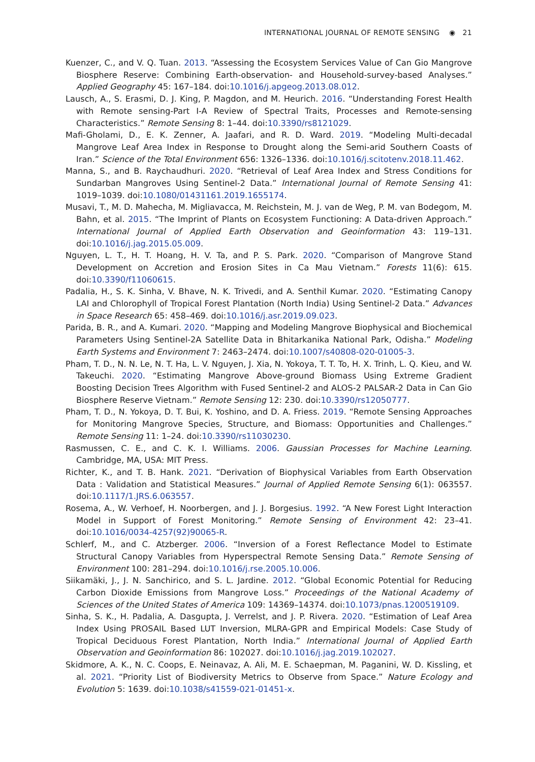INTERNATIONAL JOURNAL OF REMOTE SENSING ◉ 21
Kuenzer, C., and V. Q. Tuan. 2013. “Assessing the Ecosystem Services Value of Can Gio Mangrove Biosphere Reserve: Combining Earth-observation- and Household-survey-based Analyses.” Applied Geography 45: 167–184. doi:10.1016/j.apgeog.2013.08.012.
Lausch, A., S. Erasmi, D. J. King, P. Magdon, and M. Heurich. 2016. “Understanding Forest Health with Remote sensing-Part I-A Review of Spectral Traits, Processes and Remote-sensing Characteristics.” Remote Sensing 8: 1–44. doi:10.3390/rs8121029.
Mafi-Gholami, D., E. K. Zenner, A. Jaafari, and R. D. Ward. 2019. “Modeling Multi-decadal Mangrove Leaf Area Index in Response to Drought along the Semi-arid Southern Coasts of Iran.” Science of the Total Environment 656: 1326–1336. doi:10.1016/j.scitotenv.2018.11.462.
Manna, S., and B. Raychaudhuri. 2020. “Retrieval of Leaf Area Index and Stress Conditions for Sundarban Mangroves Using Sentinel-2 Data.” International Journal of Remote Sensing 41: 1019–1039. doi:10.1080/01431161.2019.1655174.
Musavi, T., M. D. Mahecha, M. Migliavacca, M. Reichstein, M. J. van de Weg, P. M. van Bodegom, M. Bahn, et al. 2015. “The Imprint of Plants on Ecosystem Functioning: A Data-driven Approach.” International Journal of Applied Earth Observation and Geoinformation 43: 119–131. doi:10.1016/j.jag.2015.05.009.
Nguyen, L. T., H. T. Hoang, H. V. Ta, and P. S. Park. 2020. “Comparison of Mangrove Stand Development on Accretion and Erosion Sites in Ca Mau Vietnam.” Forests 11(6): 615. doi:10.3390/f11060615.
Padalia, H., S. K. Sinha, V. Bhave, N. K. Trivedi, and A. Senthil Kumar. 2020. “Estimating Canopy LAI and Chlorophyll of Tropical Forest Plantation (North India) Using Sentinel-2 Data.” Advances in Space Research 65: 458–469. doi:10.1016/j.asr.2019.09.023.
Parida, B. R., and A. Kumari. 2020. “Mapping and Modeling Mangrove Biophysical and Biochemical Parameters Using Sentinel-2A Satellite Data in Bhitarkanika National Park, Odisha.” Modeling Earth Systems and Environment 7: 2463–2474. doi:10.1007/s40808-020-01005-3.
Pham, T. D., N. N. Le, N. T. Ha, L. V. Nguyen, J. Xia, N. Yokoya, T. T. To, H. X. Trinh, L. Q. Kieu, and W. Takeuchi. 2020. “Estimating Mangrove Above-ground Biomass Using Extreme Gradient Boosting Decision Trees Algorithm with Fused Sentinel-2 and ALOS-2 PALSAR-2 Data in Can Gio Biosphere Reserve Vietnam.” Remote Sensing 12: 230. doi:10.3390/rs12050777.
Pham, T. D., N. Yokoya, D. T. Bui, K. Yoshino, and D. A. Friess. 2019. “Remote Sensing Approaches for Monitoring Mangrove Species, Structure, and Biomass: Opportunities and Challenges.” Remote Sensing 11: 1–24. doi:10.3390/rs11030230.
Rasmussen, C. E., and C. K. I. Williams. 2006. Gaussian Processes for Machine Learning. Cambridge, MA, USA: MIT Press.
Richter, K., and T. B. Hank. 2021. “Derivation of Biophysical Variables from Earth Observation Data : Validation and Statistical Measures.” Journal of Applied Remote Sensing 6(1): 063557. doi:10.1117/1.JRS.6.063557.
Rosema, A., W. Verhoef, H. Noorbergen, and J. J. Borgesius. 1992. “A New Forest Light Interaction Model in Support of Forest Monitoring.” Remote Sensing of Environment 42: 23–41. doi:10.1016/0034-4257(92)90065-R.
Schlerf, M., and C. Atzberger. 2006. “Inversion of a Forest Reflectance Model to Estimate Structural Canopy Variables from Hyperspectral Remote Sensing Data.” Remote Sensing of Environment 100: 281–294. doi:10.1016/j.rse.2005.10.006.
Siikamäki, J., J. N. Sanchirico, and S. L. Jardine. 2012. “Global Economic Potential for Reducing Carbon Dioxide Emissions from Mangrove Loss.” Proceedings of the National Academy of Sciences of the United States of America 109: 14369–14374. doi:10.1073/pnas.1200519109.
Sinha, S. K., H. Padalia, A. Dasgupta, J. Verrelst, and J. P. Rivera. 2020. “Estimation of Leaf Area Index Using PROSAIL Based LUT Inversion, MLRA-GPR and Empirical Models: Case Study of Tropical Deciduous Forest Plantation, North India.” International Journal of Applied Earth Observation and Geoinformation 86: 102027. doi:10.1016/j.jag.2019.102027.
Skidmore, A. K., N. C. Coops, E. Neinavaz, A. Ali, M. E. Schaepman, M. Paganini, W. D. Kissling, et al. 2021. “Priority List of Biodiversity Metrics to Observe from Space.” Nature Ecology and Evolution 5: 1639. doi:10.1038/s41559-021-01451-x.